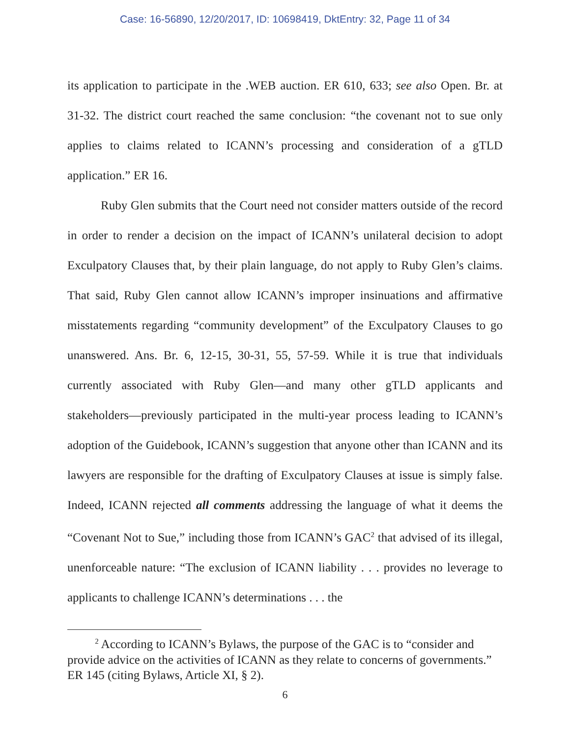Case: 16-56890, 12/20/2017, ID: 10698419, DktEntry: 32, Page 11 of 34
its application to participate in the .WEB auction. ER 610, 633; see also Open. Br. at 31-32. The district court reached the same conclusion: “the covenant not to sue only applies to claims related to ICANN’s processing and consideration of a gTLD application.” ER 16.
Ruby Glen submits that the Court need not consider matters outside of the record in order to render a decision on the impact of ICANN’s unilateral decision to adopt Exculpatory Clauses that, by their plain language, do not apply to Ruby Glen’s claims. That said, Ruby Glen cannot allow ICANN’s improper insinuations and affirmative misstatements regarding “community development” of the Exculpatory Clauses to go unanswered. Ans. Br. 6, 12-15, 30-31, 55, 57-59. While it is true that individuals currently associated with Ruby Glen—and many other gTLD applicants and stakeholders—previously participated in the multi-year process leading to ICANN’s adoption of the Guidebook, ICANN’s suggestion that anyone other than ICANN and its lawyers are responsible for the drafting of Exculpatory Clauses at issue is simply false. Indeed, ICANN rejected all comments addressing the language of what it deems the “Covenant Not to Sue,” including those from ICANN’s GAC<sup>2</sup> that advised of its illegal, unenforceable nature: “The exclusion of ICANN liability . . . provides no leverage to applicants to challenge ICANN’s determinations . . . the
<sup>2</sup> According to ICANN’s Bylaws, the purpose of the GAC is to “consider and provide advice on the activities of ICANN as they relate to concerns of governments.” ER 145 (citing Bylaws, Article XI, § 2).
6